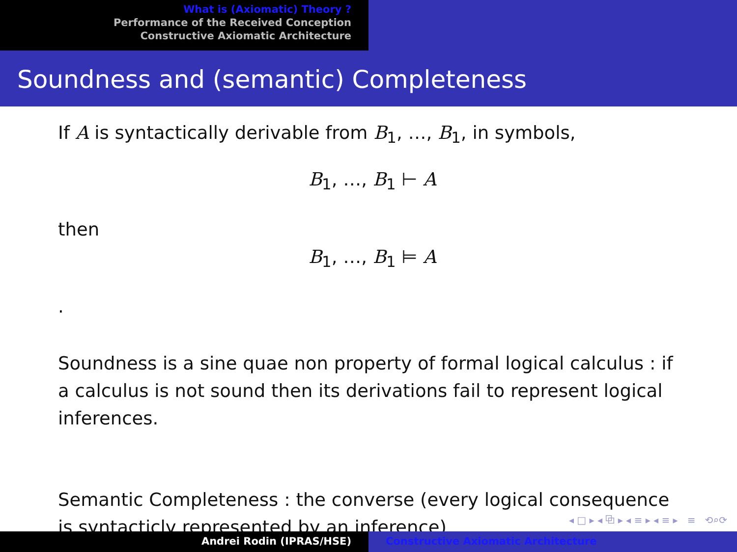What is (Axiomatic) Theory ?
Performance of the Received Conception
Constructive Axiomatic Architecture
Soundness and (semantic) Completeness
If A is syntactically derivable from B<sub>1</sub>, …, B<sub>1</sub>, in symbols,
B<sub>1</sub>, …, B<sub>1</sub> ⊢ A
then
B<sub>1</sub>, …, B<sub>1</sub> ⊨ A
.
Soundness is a sine quae non property of formal logical calculus : if a calculus is not sound then its derivations fail to represent logical inferences.
Semantic Completeness : the converse (every logical consequence is syntacticly represented by an inference)
◂ □ ▸ ◂ ⧉ ▸ ◂ ≡ ▸ ◂ ≡ ▸ ≡ ⟲⌕⟳
Andrei Rodin (IPRAS/HSE) Constructive Axiomatic Architecture